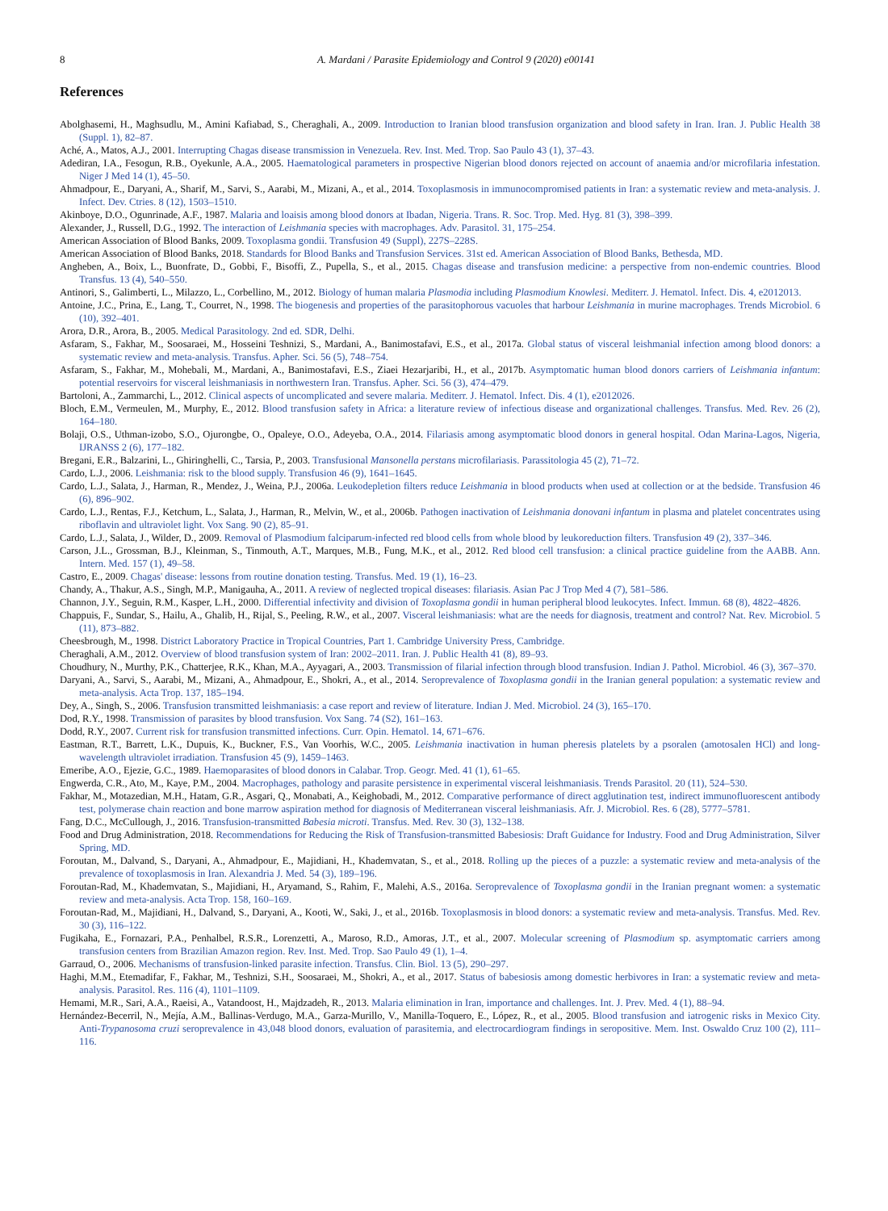8 A. Mardani / Parasite Epidemiology and Control 9 (2020) e00141
References
Abolghasemi, H., Maghsudlu, M., Amini Kafiabad, S., Cheraghali, A., 2009. Introduction to Iranian blood transfusion organization and blood safety in Iran. Iran. J. Public Health 38 (Suppl. 1), 82–87.
Aché, A., Matos, A.J., 2001. Interrupting Chagas disease transmission in Venezuela. Rev. Inst. Med. Trop. Sao Paulo 43 (1), 37–43.
Adediran, I.A., Fesogun, R.B., Oyekunle, A.A., 2005. Haematological parameters in prospective Nigerian blood donors rejected on account of anaemia and/or microfilaria infestation. Niger J Med 14 (1), 45–50.
Ahmadpour, E., Daryani, A., Sharif, M., Sarvi, S., Aarabi, M., Mizani, A., et al., 2014. Toxoplasmosis in immunocompromised patients in Iran: a systematic review and meta-analysis. J. Infect. Dev. Ctries. 8 (12), 1503–1510.
Akinboye, D.O., Ogunrinade, A.F., 1987. Malaria and loaisis among blood donors at Ibadan, Nigeria. Trans. R. Soc. Trop. Med. Hyg. 81 (3), 398–399.
Alexander, J., Russell, D.G., 1992. The interaction of Leishmania species with macrophages. Adv. Parasitol. 31, 175–254.
American Association of Blood Banks, 2009. Toxoplasma gondii. Transfusion 49 (Suppl), 227S–228S.
American Association of Blood Banks, 2018. Standards for Blood Banks and Transfusion Services. 31st ed. American Association of Blood Banks, Bethesda, MD.
Angheben, A., Boix, L., Buonfrate, D., Gobbi, F., Bisoffi, Z., Pupella, S., et al., 2015. Chagas disease and transfusion medicine: a perspective from non-endemic countries. Blood Transfus. 13 (4), 540–550.
Antinori, S., Galimberti, L., Milazzo, L., Corbellino, M., 2012. Biology of human malaria Plasmodia including Plasmodium Knowlesi. Mediterr. J. Hematol. Infect. Dis. 4, e2012013.
Antoine, J.C., Prina, E., Lang, T., Courret, N., 1998. The biogenesis and properties of the parasitophorous vacuoles that harbour Leishmania in murine macrophages. Trends Microbiol. 6 (10), 392–401.
Arora, D.R., Arora, B., 2005. Medical Parasitology. 2nd ed. SDR, Delhi.
Asfaram, S., Fakhar, M., Soosaraei, M., Hosseini Teshnizi, S., Mardani, A., Banimostafavi, E.S., et al., 2017a. Global status of visceral leishmanial infection among blood donors: a systematic review and meta-analysis. Transfus. Apher. Sci. 56 (5), 748–754.
Asfaram, S., Fakhar, M., Mohebali, M., Mardani, A., Banimostafavi, E.S., Ziaei Hezarjaribi, H., et al., 2017b. Asymptomatic human blood donors carriers of Leishmania infantum: potential reservoirs for visceral leishmaniasis in northwestern Iran. Transfus. Apher. Sci. 56 (3), 474–479.
Bartoloni, A., Zammarchi, L., 2012. Clinical aspects of uncomplicated and severe malaria. Mediterr. J. Hematol. Infect. Dis. 4 (1), e2012026.
Bloch, E.M., Vermeulen, M., Murphy, E., 2012. Blood transfusion safety in Africa: a literature review of infectious disease and organizational challenges. Transfus. Med. Rev. 26 (2), 164–180.
Bolaji, O.S., Uthman-izobo, S.O., Ojurongbe, O., Opaleye, O.O., Adeyeba, O.A., 2014. Filariasis among asymptomatic blood donors in general hospital. Odan Marina-Lagos, Nigeria, IJRANSS 2 (6), 177–182.
Bregani, E.R., Balzarini, L., Ghiringhelli, C., Tarsia, P., 2003. Transfusional Mansonella perstans microfilariasis. Parassitologia 45 (2), 71–72.
Cardo, L.J., 2006. Leishmania: risk to the blood supply. Transfusion 46 (9), 1641–1645.
Cardo, L.J., Salata, J., Harman, R., Mendez, J., Weina, P.J., 2006a. Leukodepletion filters reduce Leishmania in blood products when used at collection or at the bedside. Transfusion 46 (6), 896–902.
Cardo, L.J., Rentas, F.J., Ketchum, L., Salata, J., Harman, R., Melvin, W., et al., 2006b. Pathogen inactivation of Leishmania donovani infantum in plasma and platelet concentrates using riboflavin and ultraviolet light. Vox Sang. 90 (2), 85–91.
Cardo, L.J., Salata, J., Wilder, D., 2009. Removal of Plasmodium falciparum-infected red blood cells from whole blood by leukoreduction filters. Transfusion 49 (2), 337–346.
Carson, J.L., Grossman, B.J., Kleinman, S., Tinmouth, A.T., Marques, M.B., Fung, M.K., et al., 2012. Red blood cell transfusion: a clinical practice guideline from the AABB. Ann. Intern. Med. 157 (1), 49–58.
Castro, E., 2009. Chagas' disease: lessons from routine donation testing. Transfus. Med. 19 (1), 16–23.
Chandy, A., Thakur, A.S., Singh, M.P., Manigauha, A., 2011. A review of neglected tropical diseases: filariasis. Asian Pac J Trop Med 4 (7), 581–586.
Channon, J.Y., Seguin, R.M., Kasper, L.H., 2000. Differential infectivity and division of Toxoplasma gondii in human peripheral blood leukocytes. Infect. Immun. 68 (8), 4822–4826.
Chappuis, F., Sundar, S., Hailu, A., Ghalib, H., Rijal, S., Peeling, R.W., et al., 2007. Visceral leishmaniasis: what are the needs for diagnosis, treatment and control? Nat. Rev. Microbiol. 5 (11), 873–882.
Cheesbrough, M., 1998. District Laboratory Practice in Tropical Countries, Part 1. Cambridge University Press, Cambridge.
Cheraghali, A.M., 2012. Overview of blood transfusion system of Iran: 2002–2011. Iran. J. Public Health 41 (8), 89–93.
Choudhury, N., Murthy, P.K., Chatterjee, R.K., Khan, M.A., Ayyagari, A., 2003. Transmission of filarial infection through blood transfusion. Indian J. Pathol. Microbiol. 46 (3), 367–370.
Daryani, A., Sarvi, S., Aarabi, M., Mizani, A., Ahmadpour, E., Shokri, A., et al., 2014. Seroprevalence of Toxoplasma gondii in the Iranian general population: a systematic review and meta-analysis. Acta Trop. 137, 185–194.
Dey, A., Singh, S., 2006. Transfusion transmitted leishmaniasis: a case report and review of literature. Indian J. Med. Microbiol. 24 (3), 165–170.
Dod, R.Y., 1998. Transmission of parasites by blood transfusion. Vox Sang. 74 (S2), 161–163.
Dodd, R.Y., 2007. Current risk for transfusion transmitted infections. Curr. Opin. Hematol. 14, 671–676.
Eastman, R.T., Barrett, L.K., Dupuis, K., Buckner, F.S., Van Voorhis, W.C., 2005. Leishmania inactivation in human pheresis platelets by a psoralen (amotosalen HCl) and long-wavelength ultraviolet irradiation. Transfusion 45 (9), 1459–1463.
Emeribe, A.O., Ejezie, G.C., 1989. Haemoparasites of blood donors in Calabar. Trop. Geogr. Med. 41 (1), 61–65.
Engwerda, C.R., Ato, M., Kaye, P.M., 2004. Macrophages, pathology and parasite persistence in experimental visceral leishmaniasis. Trends Parasitol. 20 (11), 524–530.
Fakhar, M., Motazedian, M.H., Hatam, G.R., Asgari, Q., Monabati, A., Keighobadi, M., 2012. Comparative performance of direct agglutination test, indirect immunofluorescent antibody test, polymerase chain reaction and bone marrow aspiration method for diagnosis of Mediterranean visceral leishmaniasis. Afr. J. Microbiol. Res. 6 (28), 5777–5781.
Fang, D.C., McCullough, J., 2016. Transfusion-transmitted Babesia microti. Transfus. Med. Rev. 30 (3), 132–138.
Food and Drug Administration, 2018. Recommendations for Reducing the Risk of Transfusion-transmitted Babesiosis: Draft Guidance for Industry. Food and Drug Administration, Silver Spring, MD.
Foroutan, M., Dalvand, S., Daryani, A., Ahmadpour, E., Majidiani, H., Khademvatan, S., et al., 2018. Rolling up the pieces of a puzzle: a systematic review and meta-analysis of the prevalence of toxoplasmosis in Iran. Alexandria J. Med. 54 (3), 189–196.
Foroutan-Rad, M., Khademvatan, S., Majidiani, H., Aryamand, S., Rahim, F., Malehi, A.S., 2016a. Seroprevalence of Toxoplasma gondii in the Iranian pregnant women: a systematic review and meta-analysis. Acta Trop. 158, 160–169.
Foroutan-Rad, M., Majidiani, H., Dalvand, S., Daryani, A., Kooti, W., Saki, J., et al., 2016b. Toxoplasmosis in blood donors: a systematic review and meta-analysis. Transfus. Med. Rev. 30 (3), 116–122.
Fugikaha, E., Fornazari, P.A., Penhalbel, R.S.R., Lorenzetti, A., Maroso, R.D., Amoras, J.T., et al., 2007. Molecular screening of Plasmodium sp. asymptomatic carriers among transfusion centers from Brazilian Amazon region. Rev. Inst. Med. Trop. Sao Paulo 49 (1), 1–4.
Garraud, O., 2006. Mechanisms of transfusion-linked parasite infection. Transfus. Clin. Biol. 13 (5), 290–297.
Haghi, M.M., Etemadifar, F., Fakhar, M., Teshnizi, S.H., Soosaraei, M., Shokri, A., et al., 2017. Status of babesiosis among domestic herbivores in Iran: a systematic review and meta-analysis. Parasitol. Res. 116 (4), 1101–1109.
Hemami, M.R., Sari, A.A., Raeisi, A., Vatandoost, H., Majdzadeh, R., 2013. Malaria elimination in Iran, importance and challenges. Int. J. Prev. Med. 4 (1), 88–94.
Hernández-Becerril, N., Mejía, A.M., Ballinas-Verdugo, M.A., Garza-Murillo, V., Manilla-Toquero, E., López, R., et al., 2005. Blood transfusion and iatrogenic risks in Mexico City. Anti-Trypanosoma cruzi seroprevalence in 43,048 blood donors, evaluation of parasitemia, and electrocardiogram findings in seropositive. Mem. Inst. Oswaldo Cruz 100 (2), 111–116.